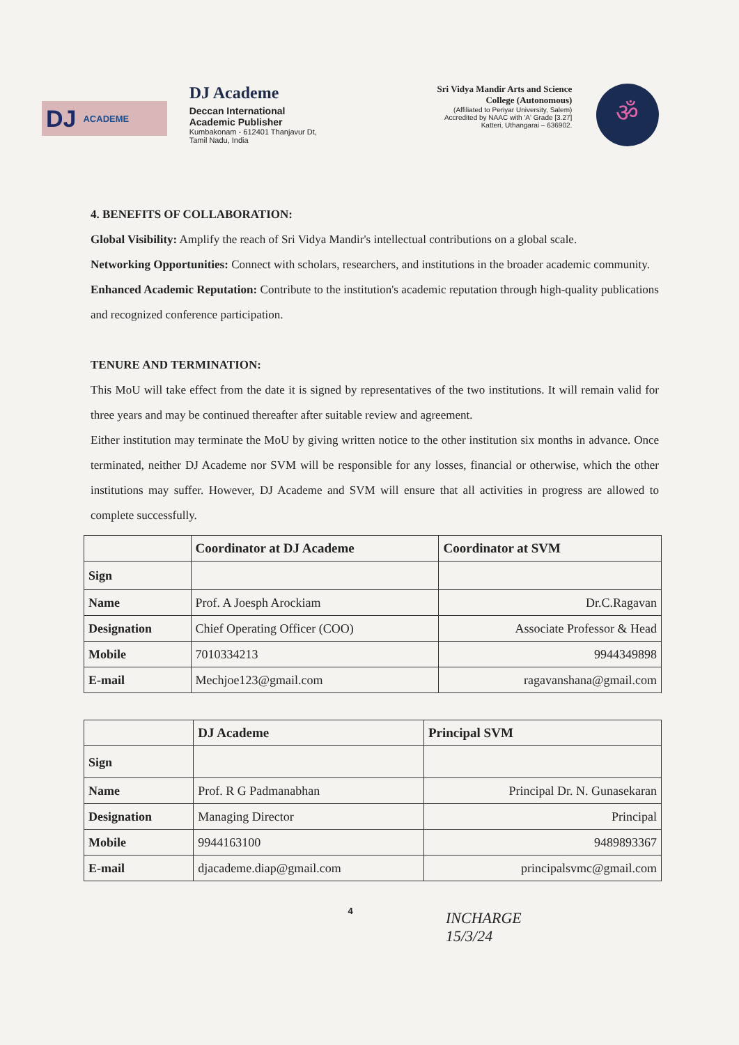DJ ACADEME
DJ Academe
Deccan International
Academic Publisher
Kumbakonam - 612401 Thanjavur Dt,
Tamil Nadu, India
Sri Vidya Mandir Arts and Science
College (Autonomous)
(Affiliated to Periyar University, Salem)
Accredited by NAAC with 'A' Grade [3.27]
Katteri, Uthangarai – 636902.
ॐ
4. BENEFITS OF COLLABORATION:
Global Visibility: Amplify the reach of Sri Vidya Mandir's intellectual contributions on a global scale.
Networking Opportunities: Connect with scholars, researchers, and institutions in the broader academic community.
Enhanced Academic Reputation: Contribute to the institution's academic reputation through high-quality publications and recognized conference participation.
TENURE AND TERMINATION:
This MoU will take effect from the date it is signed by representatives of the two institutions. It will remain valid for three years and may be continued thereafter after suitable review and agreement.
Either institution may terminate the MoU by giving written notice to the other institution six months in advance. Once terminated, neither DJ Academe nor SVM will be responsible for any losses, financial or otherwise, which the other institutions may suffer. However, DJ Academe and SVM will ensure that all activities in progress are allowed to complete successfully.
| | Coordinator at DJ Academe | Coordinator at SVM |
| --- | --- | --- |
| Sign | | |
| Name | Prof. A Joesph Arockiam | Dr.C.Ragavan |
| Designation | Chief Operating Officer (COO) | Associate Professor & Head |
| Mobile | 7010334213 | 9944349898 |
| E-mail | Mechjoe123@gmail.com | ragavanshana@gmail.com |
| | DJ Academe | Principal SVM |
| --- | --- | --- |
| Sign | | |
| Name | Prof. R G Padmanabhan | Principal Dr. N. Gunasekaran |
| Designation | Managing Director | Principal |
| Mobile | 9944163100 | 9489893367 |
| E-mail | djacademe.diap@gmail.com | principalsvmc@gmail.com |
4
INCHARGE
15/3/24